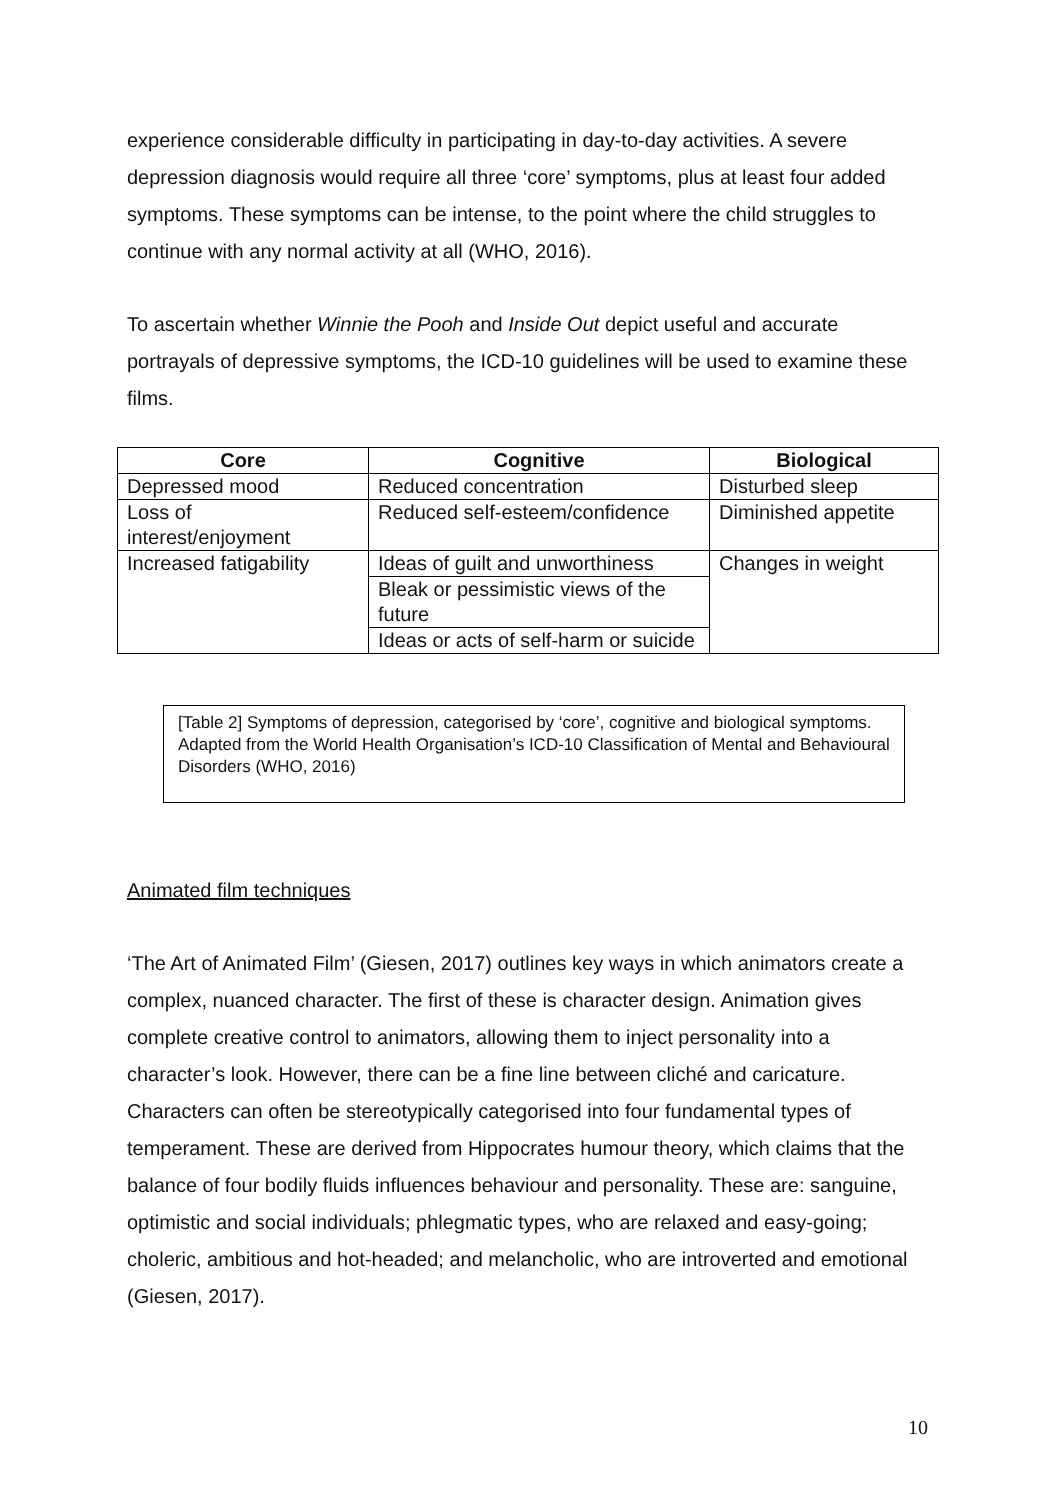experience considerable difficulty in participating in day-to-day activities. A severe depression diagnosis would require all three ‘core’ symptoms, plus at least four added symptoms. These symptoms can be intense, to the point where the child struggles to continue with any normal activity at all (WHO, 2016).
To ascertain whether Winnie the Pooh and Inside Out depict useful and accurate portrayals of depressive symptoms, the ICD-10 guidelines will be used to examine these films.
| Core | Cognitive | Biological |
| --- | --- | --- |
| Depressed mood | Reduced concentration | Disturbed sleep |
| Loss of interest/enjoyment | Reduced self-esteem/confidence | Diminished appetite |
| Increased fatigability | Ideas of guilt and unworthiness | Changes in weight |
| | Bleak or pessimistic views of the future | |
| | Ideas or acts of self-harm or suicide | |
[Table 2] Symptoms of depression, categorised by ‘core’, cognitive and biological symptoms. Adapted from the World Health Organisation’s ICD-10 Classification of Mental and Behavioural Disorders (WHO, 2016)
Animated film techniques
‘The Art of Animated Film’ (Giesen, 2017) outlines key ways in which animators create a complex, nuanced character. The first of these is character design. Animation gives complete creative control to animators, allowing them to inject personality into a character’s look. However, there can be a fine line between cliché and caricature. Characters can often be stereotypically categorised into four fundamental types of temperament. These are derived from Hippocrates humour theory, which claims that the balance of four bodily fluids influences behaviour and personality. These are: sanguine, optimistic and social individuals; phlegmatic types, who are relaxed and easy-going; choleric, ambitious and hot-headed; and melancholic, who are introverted and emotional (Giesen, 2017).
10